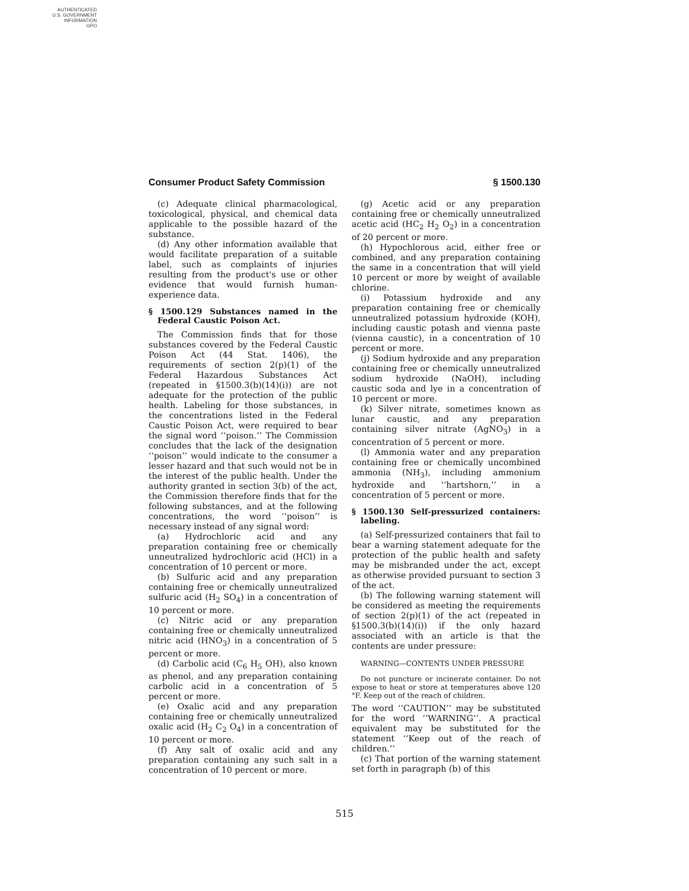AUTHENTICATED
U.S. GOVERNMENT
INFORMATION
GPO
Consumer Product Safety Commission § 1500.130
(c) Adequate clinical pharmacological, toxicological, physical, and chemical data applicable to the possible hazard of the substance.
(d) Any other information available that would facilitate preparation of a suitable label, such as complaints of injuries resulting from the product's use or other evidence that would furnish human-experience data.
§ 1500.129 Substances named in the Federal Caustic Poison Act.
The Commission finds that for those substances covered by the Federal Caustic Poison Act (44 Stat. 1406), the requirements of section 2(p)(1) of the Federal Hazardous Substances Act (repeated in §1500.3(b)(14)(i)) are not adequate for the protection of the public health. Labeling for those substances, in the concentrations listed in the Federal Caustic Poison Act, were required to bear the signal word ‘‘poison.’’ The Commission concludes that the lack of the designation ‘‘poison’’ would indicate to the consumer a lesser hazard and that such would not be in the interest of the public health. Under the authority granted in section 3(b) of the act, the Commission therefore finds that for the following substances, and at the following concentrations, the word ‘‘poison’’ is necessary instead of any signal word:
(a) Hydrochloric acid and any preparation containing free or chemically unneutralized hydrochloric acid (HCl) in a concentration of 10 percent or more.
(b) Sulfuric acid and any preparation containing free or chemically unneutralized sulfuric acid (H<sub>2</sub> SO<sub>4</sub>) in a concentration of 10 percent or more.
(c) Nitric acid or any preparation containing free or chemically unneutralized nitric acid (HNO<sub>3</sub>) in a concentration of 5 percent or more.
(d) Carbolic acid (C<sub>6</sub> H<sub>5</sub> OH), also known as phenol, and any preparation containing carbolic acid in a concentration of 5 percent or more.
(e) Oxalic acid and any preparation containing free or chemically unneutralized oxalic acid (H<sub>2</sub> C<sub>2</sub> O<sub>4</sub>) in a concentration of 10 percent or more.
(f) Any salt of oxalic acid and any preparation containing any such salt in a concentration of 10 percent or more.
(g) Acetic acid or any preparation containing free or chemically unneutralized acetic acid (HC<sub>2</sub> H<sub>2</sub> O<sub>2</sub>) in a concentration of 20 percent or more.
(h) Hypochlorous acid, either free or combined, and any preparation containing the same in a concentration that will yield 10 percent or more by weight of available chlorine.
(i) Potassium hydroxide and any preparation containing free or chemically unneutralized potassium hydroxide (KOH), including caustic potash and vienna paste (vienna caustic), in a concentration of 10 percent or more.
(j) Sodium hydroxide and any preparation containing free or chemically unneutralized sodium hydroxide (NaOH), including caustic soda and lye in a concentration of 10 percent or more.
(k) Silver nitrate, sometimes known as lunar caustic, and any preparation containing silver nitrate (AgNO<sub>3</sub>) in a concentration of 5 percent or more.
(l) Ammonia water and any preparation containing free or chemically uncombined ammonia (NH<sub>3</sub>), including ammonium hydroxide and ‘‘hartshorn,’’ in a concentration of 5 percent or more.
§ 1500.130 Self-pressurized containers: labeling.
(a) Self-pressurized containers that fail to bear a warning statement adequate for the protection of the public health and safety may be misbranded under the act, except as otherwise provided pursuant to section 3 of the act.
(b) The following warning statement will be considered as meeting the requirements of section 2(p)(1) of the act (repeated in §1500.3(b)(14)(i)) if the only hazard associated with an article is that the contents are under pressure:
WARNING—CONTENTS UNDER PRESSURE
Do not puncture or incinerate container. Do not expose to heat or store at temperatures above 120 °F. Keep out of the reach of children.
The word ‘‘CAUTION’’ may be substituted for the word ‘‘WARNING’’. A practical equivalent may be substituted for the statement ‘‘Keep out of the reach of children.’’
(c) That portion of the warning statement set forth in paragraph (b) of this
515